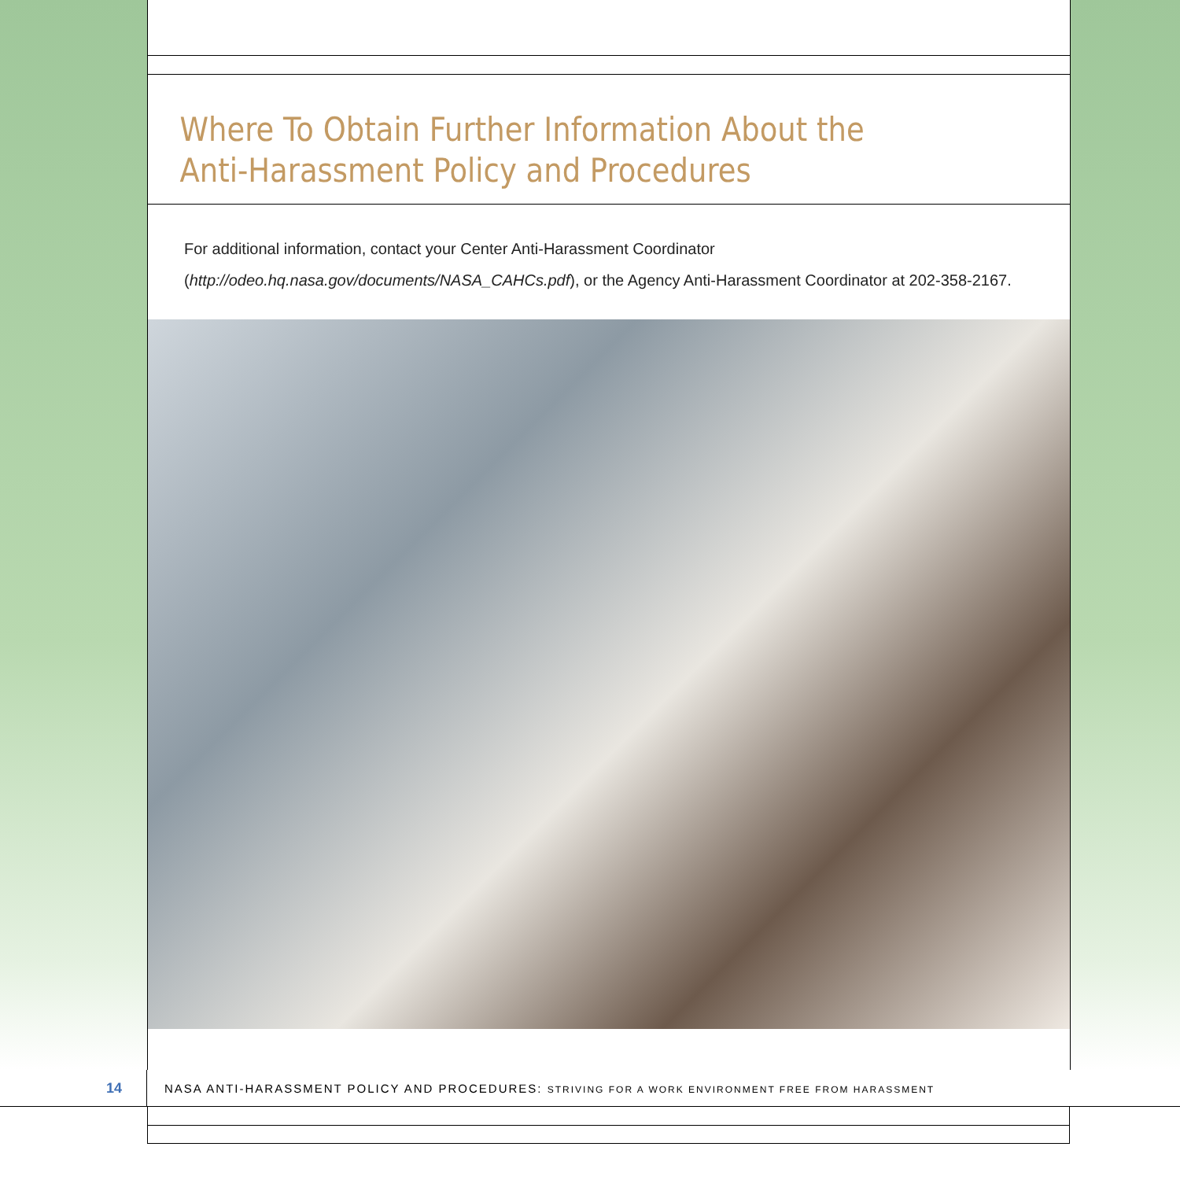Where To Obtain Further Information About the Anti-Harassment Policy and Procedures
For additional information, contact your Center Anti-Harassment Coordinator (http://odeo.hq.nasa.gov/documents/NASA_CAHCs.pdf), or the Agency Anti-Harassment Coordinator at 202-358-2167.
14
NASA ANTI-HARASSMENT POLICY AND PROCEDURES: STRIVING FOR A WORK ENVIRONMENT FREE FROM HARASSMENT